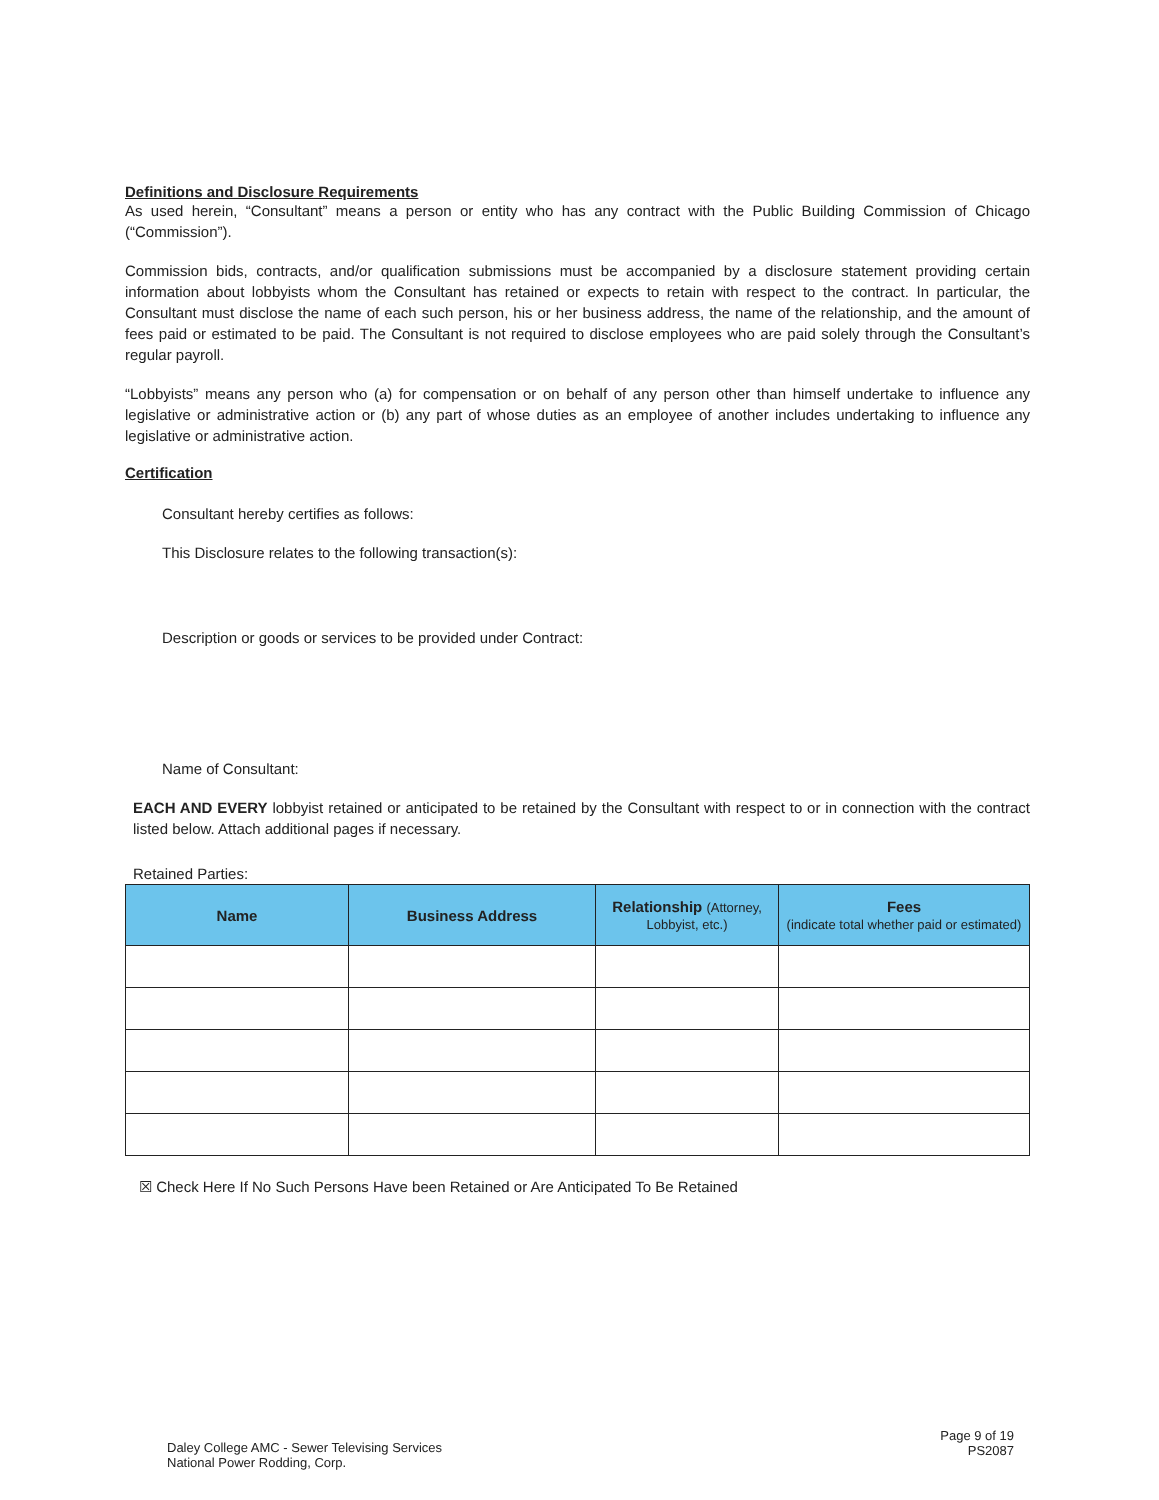Definitions and Disclosure Requirements
As used herein, “Consultant” means a person or entity who has any contract with the Public Building Commission of Chicago (“Commission”).
Commission bids, contracts, and/or qualification submissions must be accompanied by a disclosure statement providing certain information about lobbyists whom the Consultant has retained or expects to retain with respect to the contract. In particular, the Consultant must disclose the name of each such person, his or her business address, the name of the relationship, and the amount of fees paid or estimated to be paid. The Consultant is not required to disclose employees who are paid solely through the Consultant’s regular payroll.
“Lobbyists” means any person who (a) for compensation or on behalf of any person other than himself undertake to influence any legislative or administrative action or (b) any part of whose duties as an employee of another includes undertaking to influence any legislative or administrative action.
Certification
Consultant hereby certifies as follows:
This Disclosure relates to the following transaction(s):
Description or goods or services to be provided under Contract:
Name of Consultant:
EACH AND EVERY lobbyist retained or anticipated to be retained by the Consultant with respect to or in connection with the contract listed below. Attach additional pages if necessary.
Retained Parties:
| Name | Business Address | Relationship (Attorney, Lobbyist, etc.) | Fees (indicate total whether paid or estimated) |
| --- | --- | --- | --- |
☒ Check Here If No Such Persons Have been Retained or Are Anticipated To Be Retained
Daley College AMC - Sewer Televising Services
National Power Rodding, Corp.
Page 9 of 19
PS2087